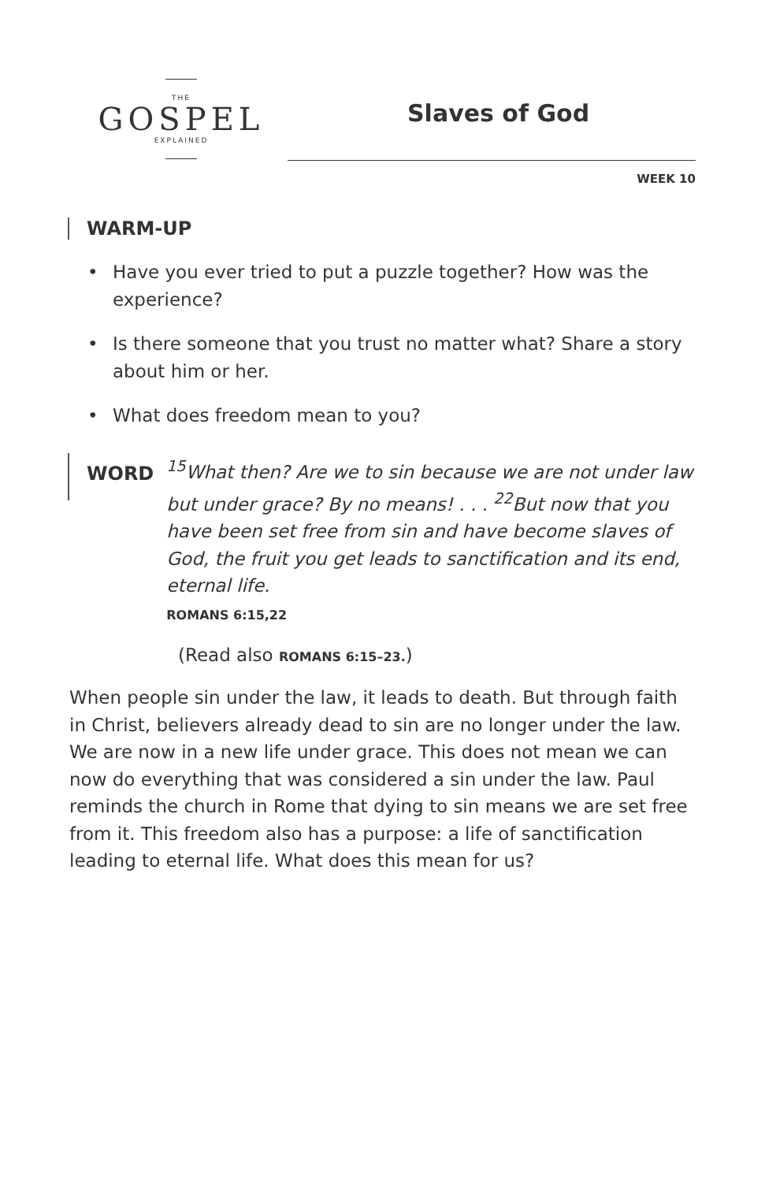THE
GOSPEL
EXPLAINED
Slaves of God
WEEK 10
WARM-UP
• Have you ever tried to put a puzzle together? How was the experience?
• Is there someone that you trust no matter what? Share a story about him or her.
• What does freedom mean to you?
WORD
<sup>15</sup> What then? Are we to sin because we are not under law but under grace? By no means! . . . <sup>22</sup>But now that you have been set free from sin and have become slaves of God, the fruit you get leads to sanctification and its end, eternal life.
ROMANS 6:15,22
(Read also ROMANS 6:15–23.)
When people sin under the law, it leads to death. But through faith in Christ, believers already dead to sin are no longer under the law. We are now in a new life under grace. This does not mean we can now do everything that was considered a sin under the law. Paul reminds the church in Rome that dying to sin means we are set free from it. This freedom also has a purpose: a life of sanctification leading to eternal life. What does this mean for us?